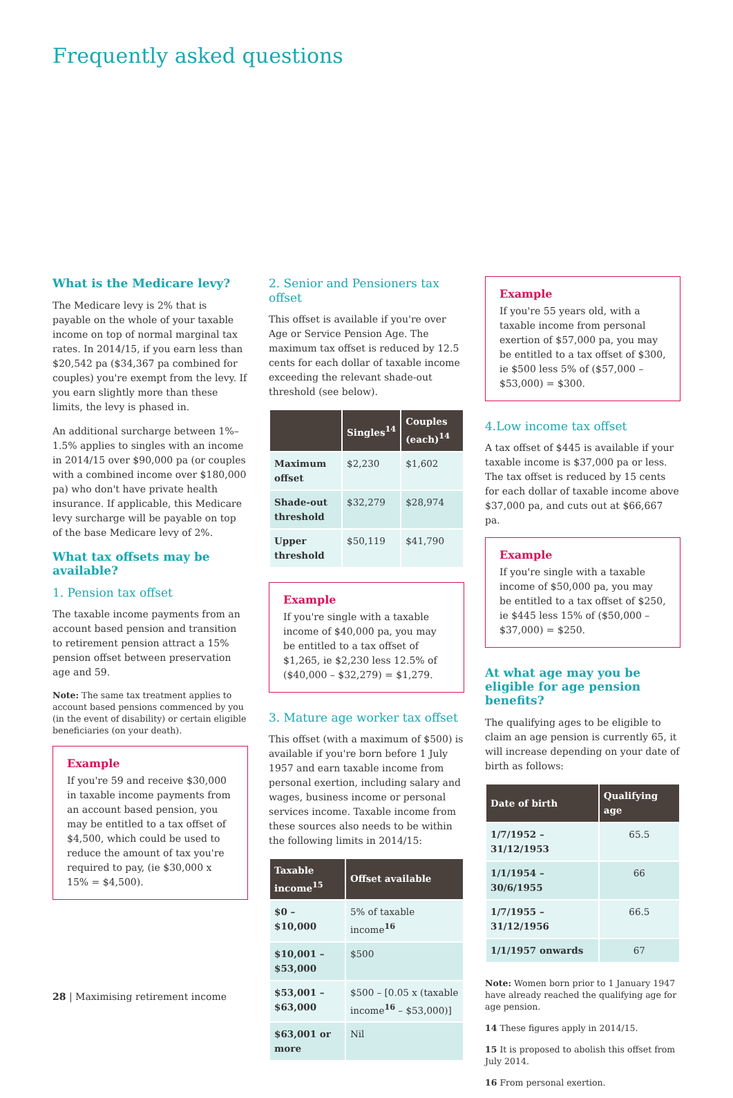Frequently asked questions
What is the Medicare levy?
The Medicare levy is 2% that is payable on the whole of your taxable income on top of normal marginal tax rates. In 2014/15, if you earn less than $20,542 pa ($34,367 pa combined for couples) you're exempt from the levy. If you earn slightly more than these limits, the levy is phased in.
An additional surcharge between 1%–1.5% applies to singles with an income in 2014/15 over $90,000 pa (or couples with a combined income over $180,000 pa) who don't have private health insurance. If applicable, this Medicare levy surcharge will be payable on top of the base Medicare levy of 2%.
What tax offsets may be available?
1. Pension tax offset
The taxable income payments from an account based pension and transition to retirement pension attract a 15% pension offset between preservation age and 59.
Note: The same tax treatment applies to account based pensions commenced by you (in the event of disability) or certain eligible beneficiaries (on your death).
Example
If you're 59 and receive $30,000 in taxable income payments from an account based pension, you may be entitled to a tax offset of $4,500, which could be used to reduce the amount of tax you're required to pay, (ie $30,000 x 15% = $4,500).
2. Senior and Pensioners tax offset
This offset is available if you're over Age or Service Pension Age. The maximum tax offset is reduced by 12.5 cents for each dollar of taxable income exceeding the relevant shade-out threshold (see below).
| | Singles<sup>14</sup> | Couples (each)<sup>14</sup> |
| --- | --- | --- |
| Maximum offset | $2,230 | $1,602 |
| Shade-out threshold | $32,279 | $28,974 |
| Upper threshold | $50,119 | $41,790 |
Example
If you're single with a taxable income of $40,000 pa, you may be entitled to a tax offset of $1,265, ie $2,230 less 12.5% of ($40,000 – $32,279) = $1,279.
3. Mature age worker tax offset
This offset (with a maximum of $500) is available if you're born before 1 July 1957 and earn taxable income from personal exertion, including salary and wages, business income or personal services income. Taxable income from these sources also needs to be within the following limits in 2014/15:
| Taxable income<sup>15</sup> | Offset available |
| --- | --- |
| $0 – $10,000 | 5% of taxable income<sup>16</sup> |
| $10,001 – $53,000 | $500 |
| $53,001 – $63,000 | $500 – [0.05 x (taxable income<sup>16</sup> – $53,000)] |
| $63,001 or more | Nil |
Example
If you're 55 years old, with a taxable income from personal exertion of $57,000 pa, you may be entitled to a tax offset of $300, ie $500 less 5% of ($57,000 – $53,000) = $300.
4.Low income tax offset
A tax offset of $445 is available if your taxable income is $37,000 pa or less. The tax offset is reduced by 15 cents for each dollar of taxable income above $37,000 pa, and cuts out at $66,667 pa.
Example
If you're single with a taxable income of $50,000 pa, you may be entitled to a tax offset of $250, ie $445 less 15% of ($50,000 – $37,000) = $250.
At what age may you be eligible for age pension benefits?
The qualifying ages to be eligible to claim an age pension is currently 65, it will increase depending on your date of birth as follows:
| Date of birth | Qualifying age |
| --- | --- |
| 1/7/1952 – 31/12/1953 | 65.5 |
| 1/1/1954 – 30/6/1955 | 66 |
| 1/7/1955 – 31/12/1956 | 66.5 |
| 1/1/1957 onwards | 67 |
Note: Women born prior to 1 January 1947 have already reached the qualifying age for age pension.
14 These figures apply in 2014/15.
15 It is proposed to abolish this offset from July 2014.
16 From personal exertion.
28 | Maximising retirement income